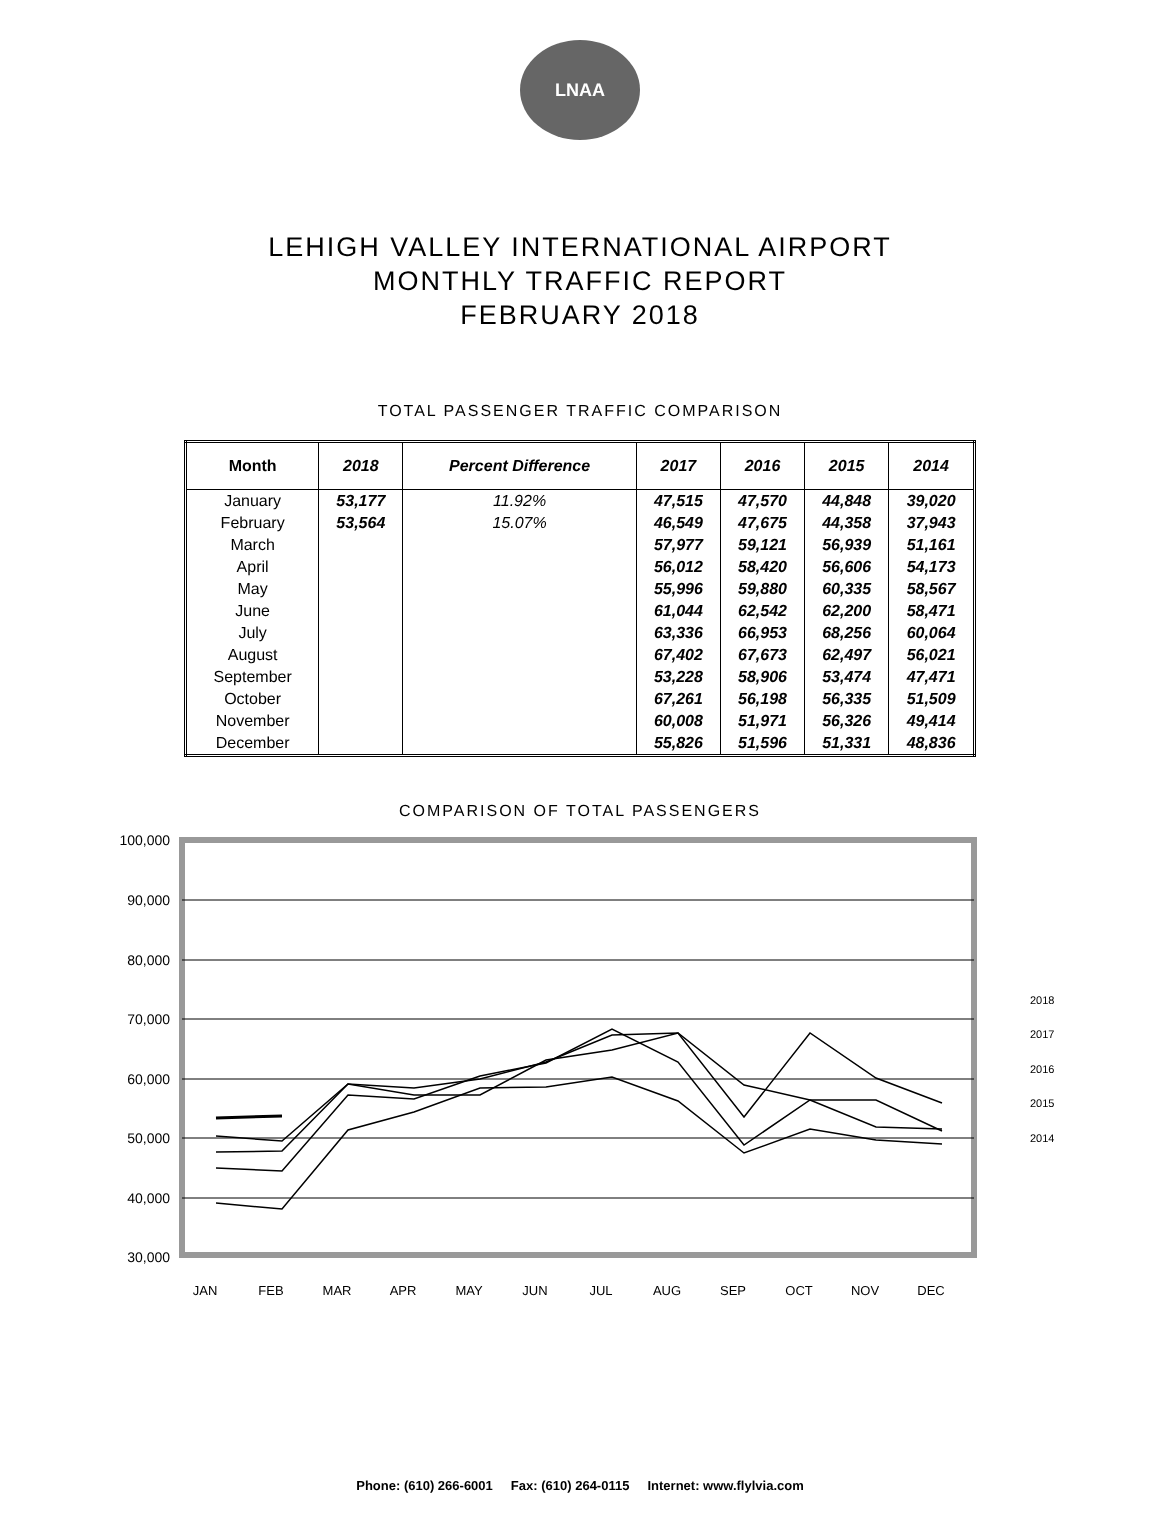LNAA
LEHIGH VALLEY INTERNATIONAL AIRPORT
MONTHLY TRAFFIC REPORT
FEBRUARY 2018
TOTAL PASSENGER TRAFFIC COMPARISON
| Month | 2018 | Percent Difference | 2017 | 2016 | 2015 | 2014 |
| --- | --- | --- | --- | --- | --- | --- |
| January | 53,177 | 11.92% | 47,515 | 47,570 | 44,848 | 39,020 |
| February | 53,564 | 15.07% | 46,549 | 47,675 | 44,358 | 37,943 |
| March | | | 57,977 | 59,121 | 56,939 | 51,161 |
| April | | | 56,012 | 58,420 | 56,606 | 54,173 |
| May | | | 55,996 | 59,880 | 60,335 | 58,567 |
| June | | | 61,044 | 62,542 | 62,200 | 58,471 |
| July | | | 63,336 | 66,953 | 68,256 | 60,064 |
| August | | | 67,402 | 67,673 | 62,497 | 56,021 |
| September | | | 53,228 | 58,906 | 53,474 | 47,471 |
| October | | | 67,261 | 56,198 | 56,335 | 51,509 |
| November | | | 60,008 | 51,971 | 56,326 | 49,414 |
| December | | | 55,826 | 51,596 | 51,331 | 48,836 |
COMPARISON OF TOTAL PASSENGERS
100,000
90,000
80,000
70,000
60,000
50,000
40,000
30,000
2018
2017
2016
2015
2014
JAN
FEB
MAR
APR
MAY
JUN
JUL
AUG
SEP
OCT
NOV
DEC
Phone: (610) 266-6001 Fax: (610) 264-0115 Internet: www.flylvia.com